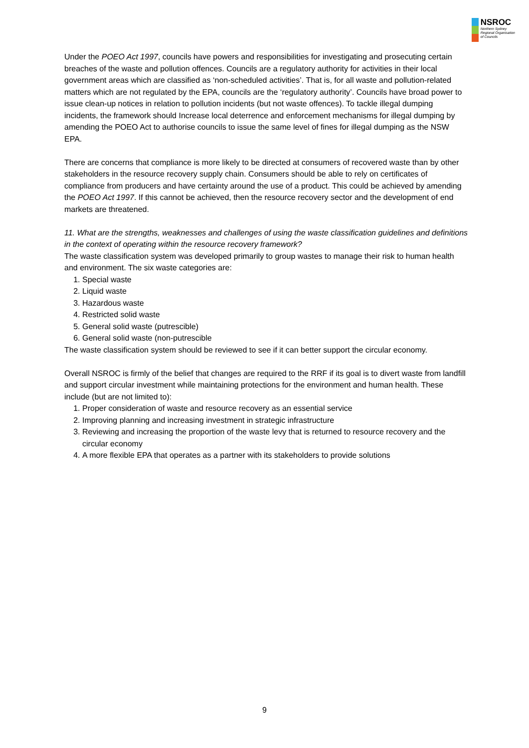NSROC
Northern Sydney
Regional Organisation
of Councils
Under the POEO Act 1997, councils have powers and responsibilities for investigating and prosecuting certain breaches of the waste and pollution offences. Councils are a regulatory authority for activities in their local government areas which are classified as ‘non-scheduled activities’. That is, for all waste and pollution-related matters which are not regulated by the EPA, councils are the ‘regulatory authority’. Councils have broad power to issue clean-up notices in relation to pollution incidents (but not waste offences). To tackle illegal dumping incidents, the framework should Increase local deterrence and enforcement mechanisms for illegal dumping by amending the POEO Act to authorise councils to issue the same level of fines for illegal dumping as the NSW EPA.
There are concerns that compliance is more likely to be directed at consumers of recovered waste than by other stakeholders in the resource recovery supply chain. Consumers should be able to rely on certificates of compliance from producers and have certainty around the use of a product. This could be achieved by amending the POEO Act 1997. If this cannot be achieved, then the resource recovery sector and the development of end markets are threatened.
11. What are the strengths, weaknesses and challenges of using the waste classification guidelines and definitions in the context of operating within the resource recovery framework?
The waste classification system was developed primarily to group wastes to manage their risk to human health and environment. The six waste categories are:
1. Special waste
2. Liquid waste
3. Hazardous waste
4. Restricted solid waste
5. General solid waste (putrescible)
6. General solid waste (non-putrescible
The waste classification system should be reviewed to see if it can better support the circular economy.
Overall NSROC is firmly of the belief that changes are required to the RRF if its goal is to divert waste from landfill and support circular investment while maintaining protections for the environment and human health. These include (but are not limited to):
1. Proper consideration of waste and resource recovery as an essential service
2. Improving planning and increasing investment in strategic infrastructure
3. Reviewing and increasing the proportion of the waste levy that is returned to resource recovery and the circular economy
4. A more flexible EPA that operates as a partner with its stakeholders to provide solutions
9